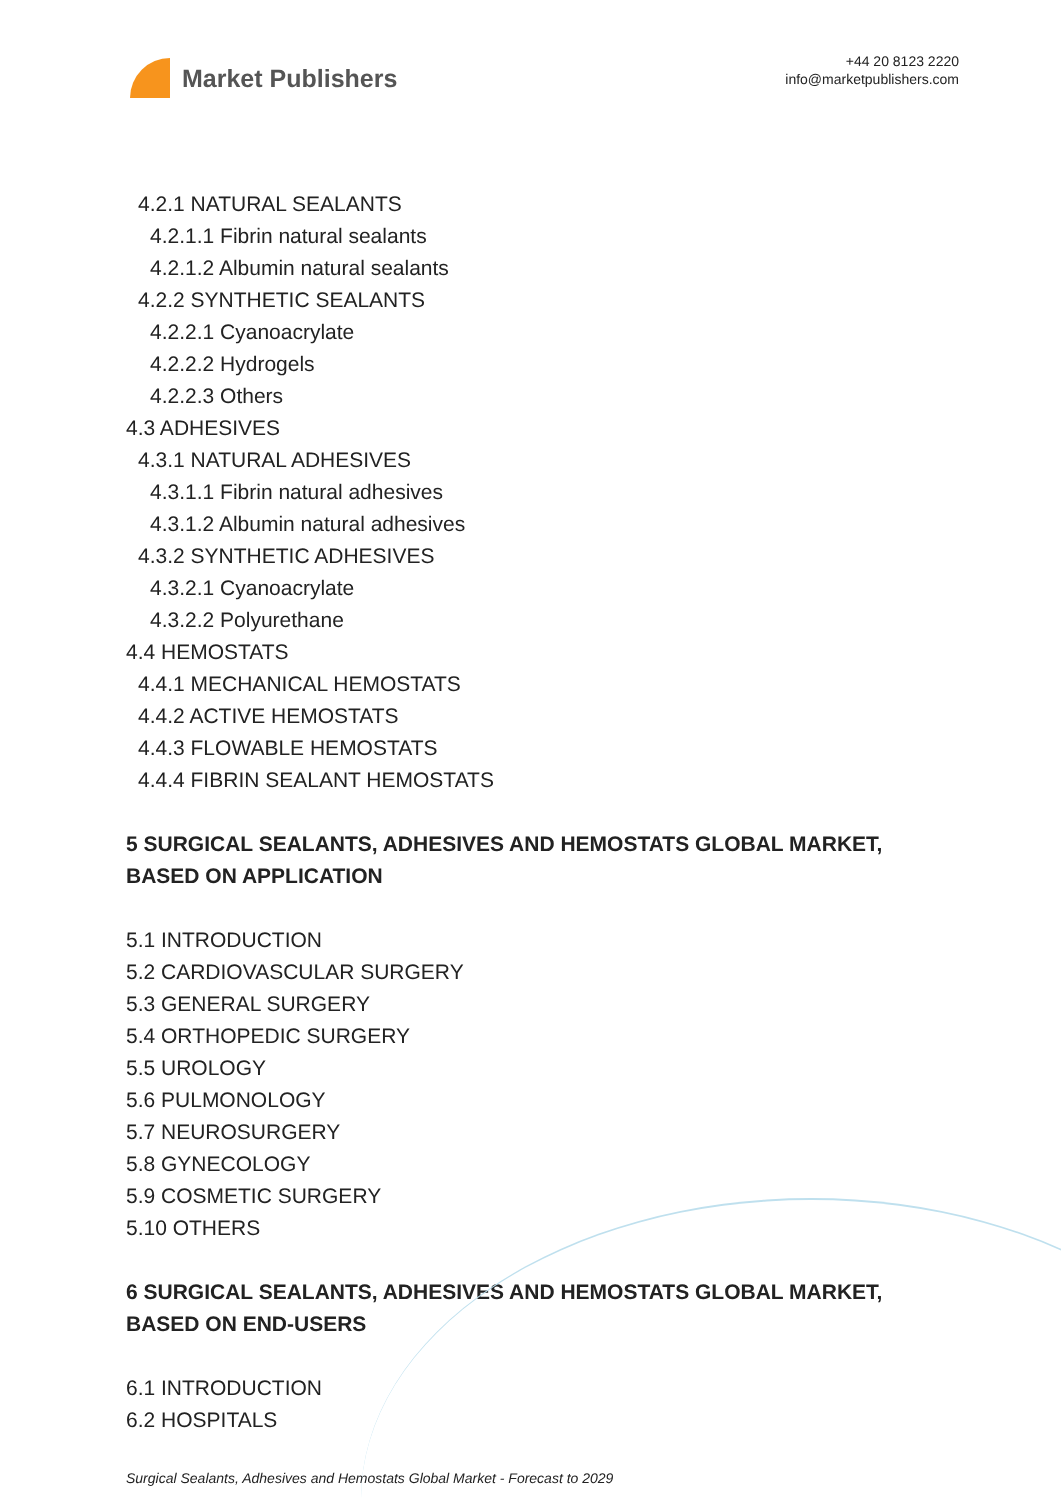Market Publishers
+44 20 8123 2220
info@marketpublishers.com
4.2.1 NATURAL SEALANTS
4.2.1.1 Fibrin natural sealants
4.2.1.2 Albumin natural sealants
4.2.2 SYNTHETIC SEALANTS
4.2.2.1 Cyanoacrylate
4.2.2.2 Hydrogels
4.2.2.3 Others
4.3 ADHESIVES
4.3.1 NATURAL ADHESIVES
4.3.1.1 Fibrin natural adhesives
4.3.1.2 Albumin natural adhesives
4.3.2 SYNTHETIC ADHESIVES
4.3.2.1 Cyanoacrylate
4.3.2.2 Polyurethane
4.4 HEMOSTATS
4.4.1 MECHANICAL HEMOSTATS
4.4.2 ACTIVE HEMOSTATS
4.4.3 FLOWABLE HEMOSTATS
4.4.4 FIBRIN SEALANT HEMOSTATS
5 SURGICAL SEALANTS, ADHESIVES AND HEMOSTATS GLOBAL MARKET, BASED ON APPLICATION
5.1 INTRODUCTION
5.2 CARDIOVASCULAR SURGERY
5.3 GENERAL SURGERY
5.4 ORTHOPEDIC SURGERY
5.5 UROLOGY
5.6 PULMONOLOGY
5.7 NEUROSURGERY
5.8 GYNECOLOGY
5.9 COSMETIC SURGERY
5.10 OTHERS
6 SURGICAL SEALANTS, ADHESIVES AND HEMOSTATS GLOBAL MARKET, BASED ON END-USERS
6.1 INTRODUCTION
6.2 HOSPITALS
Surgical Sealants, Adhesives and Hemostats Global Market - Forecast to 2029